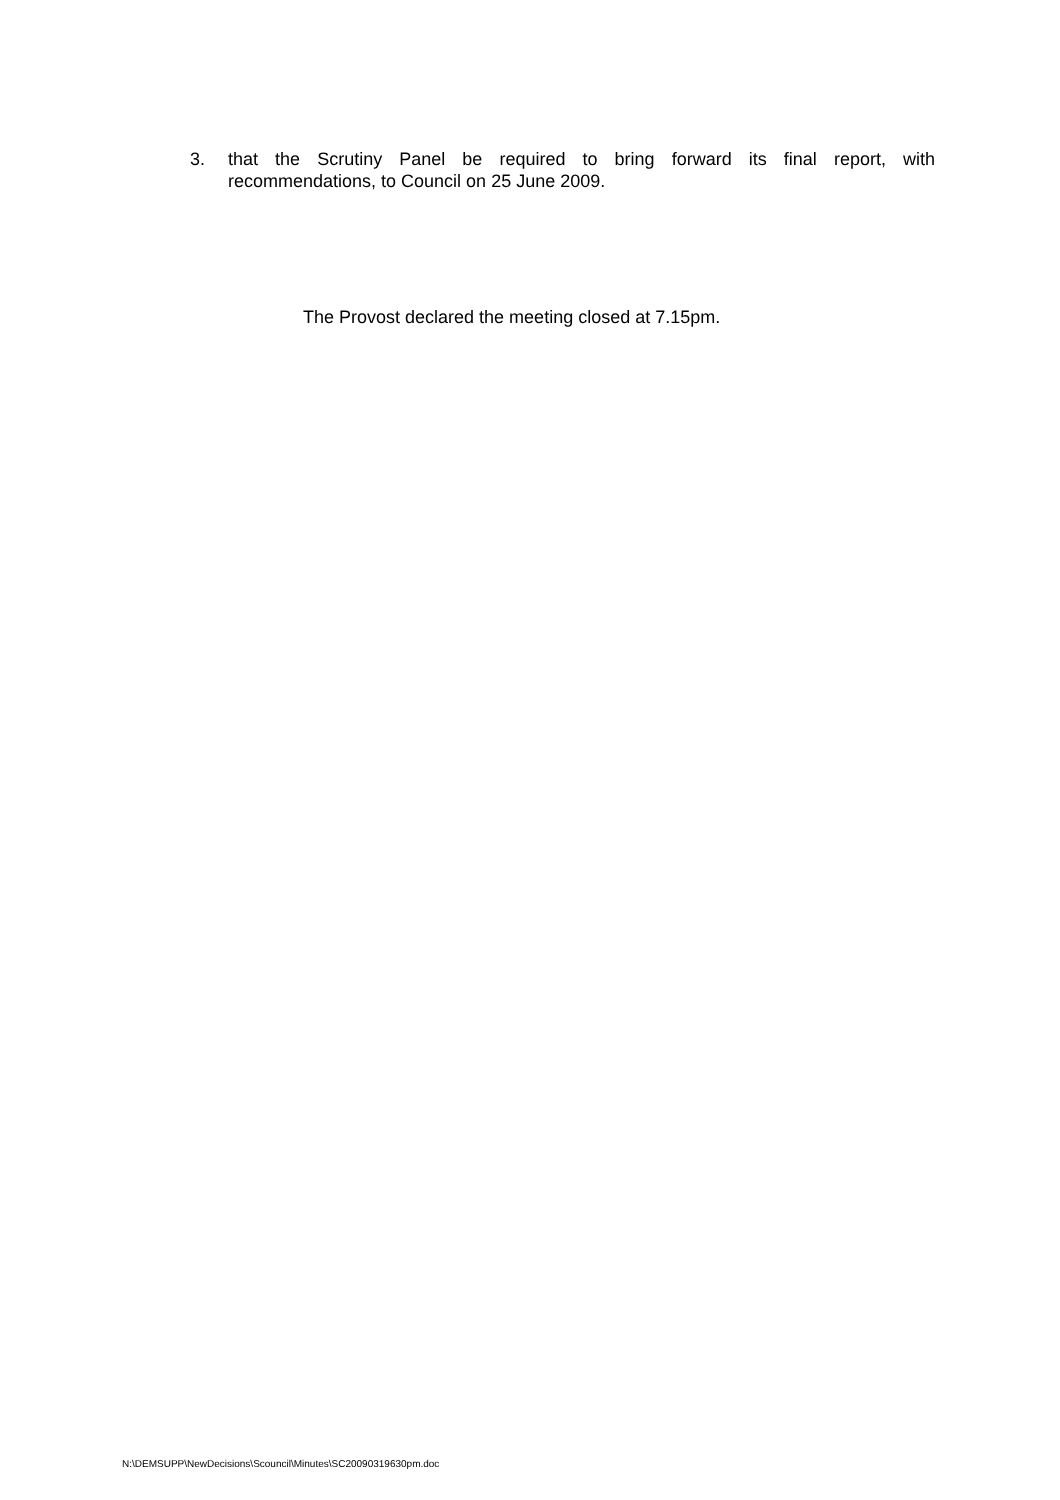3. that the Scrutiny Panel be required to bring forward its final report, with recommendations, to Council on 25 June 2009.
The Provost declared the meeting closed at 7.15pm.
N:\DEMSUPP\NewDecisions\Scouncil\Minutes\SC20090319630pm.doc